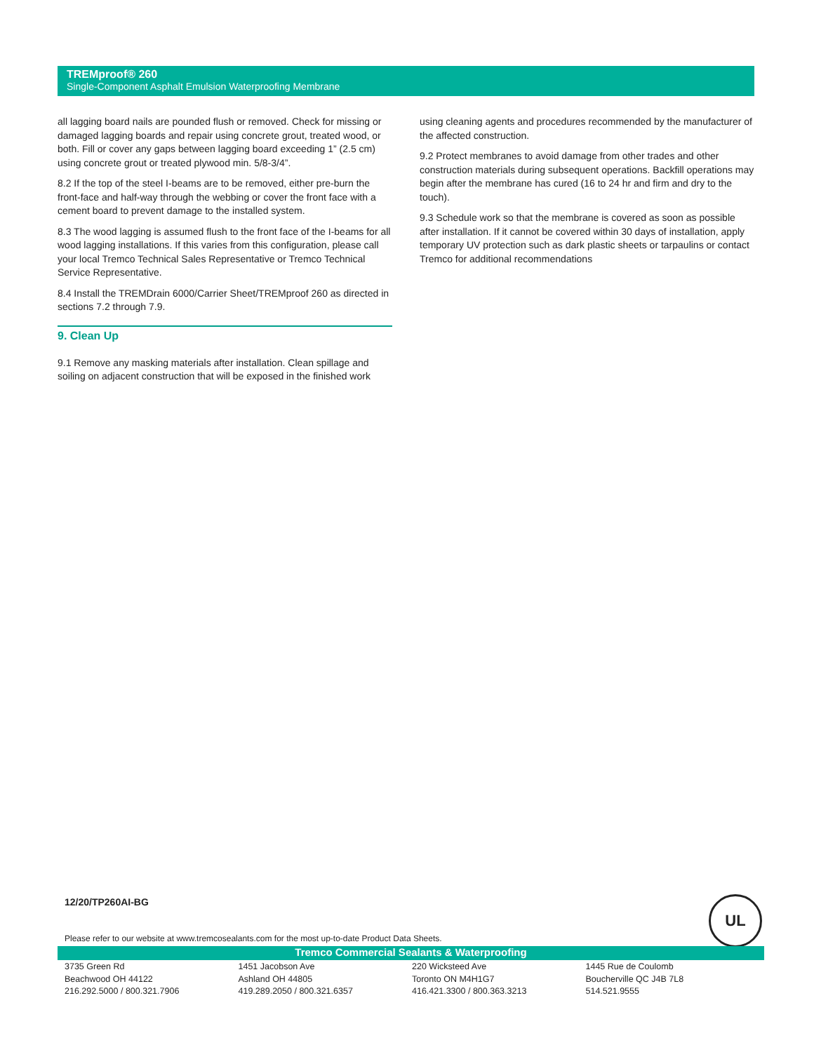TREMproof® 260
Single-Component Asphalt Emulsion Waterproofing Membrane
all lagging board nails are pounded flush or removed. Check for missing or damaged lagging boards and repair using concrete grout, treated wood, or both. Fill or cover any gaps between lagging board exceeding 1” (2.5 cm) using concrete grout or treated plywood min. 5/8-3/4”.
8.2 If the top of the steel I-beams are to be removed, either pre-burn the front-face and half-way through the webbing or cover the front face with a cement board to prevent damage to the installed system.
8.3 The wood lagging is assumed flush to the front face of the I-beams for all wood lagging installations. If this varies from this configuration, please call your local Tremco Technical Sales Representative or Tremco Technical Service Representative.
8.4 Install the TREMDrain 6000/Carrier Sheet/TREMproof 260 as directed in sections 7.2 through 7.9.
9. Clean Up
9.1 Remove any masking materials after installation. Clean spillage and soiling on adjacent construction that will be exposed in the finished work
using cleaning agents and procedures recommended by the manufacturer of the affected construction.
9.2 Protect membranes to avoid damage from other trades and other construction materials during subsequent operations. Backfill operations may begin after the membrane has cured (16 to 24 hr and firm and dry to the touch).
9.3 Schedule work so that the membrane is covered as soon as possible after installation. If it cannot be covered within 30 days of installation, apply temporary UV protection such as dark plastic sheets or tarpaulins or contact Tremco for additional recommendations
12/20/TP260AI-BG UL
Please refer to our website at www.tremcosealants.com for the most up-to-date Product Data Sheets.
Tremco Commercial Sealants & Waterproofing
3735 Green Rd
Beachwood OH 44122
216.292.5000 / 800.321.7906
1451 Jacobson Ave
Ashland OH 44805
419.289.2050 / 800.321.6357
220 Wicksteed Ave
Toronto ON M4H1G7
416.421.3300 / 800.363.3213
1445 Rue de Coulomb
Boucherville QC J4B 7L8
514.521.9555